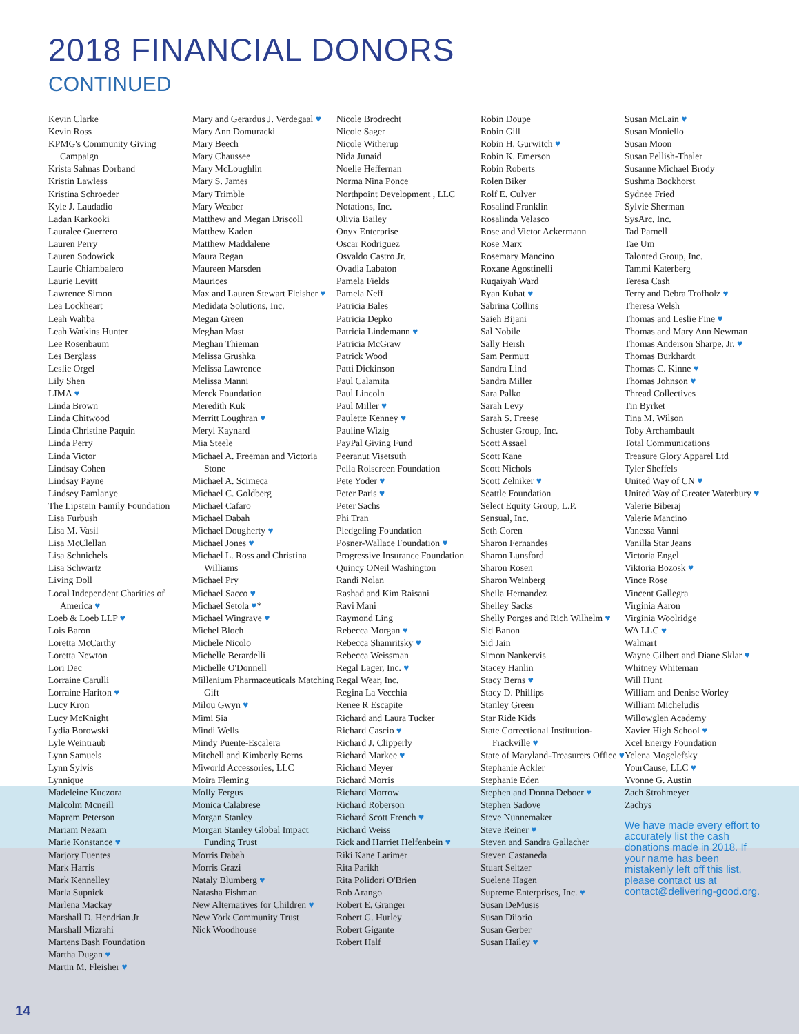2018 FINANCIAL DONORS
CONTINUED
Kevin Clarke
Kevin Ross
KPMG's Community Giving Campaign
Krista Sahnas Dorband
Kristin Lawless
Kristina Schroeder
Kyle J. Laudadio
Ladan Karkooki
Lauralee Guerrero
Lauren Perry
Lauren Sodowick
Laurie Chiambalero
Laurie Levitt
Lawrence Simon
Lea Lockheart
Leah Wahba
Leah Watkins Hunter
Lee Rosenbaum
Les Berglass
Leslie Orgel
Lily Shen
LIMA ♥
Linda Brown
Linda Chitwood
Linda Christine Paquin
Linda Perry
Linda Victor
Lindsay Cohen
Lindsay Payne
Lindsey Pamlanye
The Lipstein Family Foundation
Lisa Furbush
Lisa M. Vasil
Lisa McClellan
Lisa Schnichels
Lisa Schwartz
Living Doll
Local Independent Charities of America ♥
Loeb & Loeb LLP ♥
Lois Baron
Loretta McCarthy
Loretta Newton
Lori Dec
Lorraine Carulli
Lorraine Hariton ♥
Lucy Kron
Lucy McKnight
Lydia Borowski
Lyle Weintraub
Lynn Samuels
Lynn Sylvis
Lynnique
Madeleine Kuczora
Malcolm Mcneill
Maprem Peterson
Mariam Nezam
Marie Konstance ♥
Marjory Fuentes
Mark Harris
Mark Kennelley
Marla Supnick
Marlena Mackay
Marshall D. Hendrian Jr
Marshall Mizrahi
Martens Bash Foundation
Martha Dugan ♥
Martin M. Fleisher ♥
Mary and Gerardus J. Verdegaal ♥
Mary Ann Domuracki
Mary Beech
Mary Chaussee
Mary McLoughlin
Mary S. James
Mary Trimble
Mary Weaber
Matthew and Megan Driscoll
Matthew Kaden
Matthew Maddalene
Maura Regan
Maureen Marsden
Maurices
Max and Lauren Stewart Fleisher ♥
Medidata Solutions, Inc.
Megan Green
Meghan Mast
Meghan Thieman
Melissa Grushka
Melissa Lawrence
Melissa Manni
Merck Foundation
Meredith Kuk
Merritt Loughran ♥
Meryl Kaynard
Mia Steele
Michael A. Freeman and Victoria Stone
Michael A. Scimeca
Michael C. Goldberg
Michael Cafaro
Michael Dabah
Michael Dougherty ♥
Michael Jones ♥
Michael L. Ross and Christina Williams
Michael Pry
Michael Sacco ♥
Michael Setola ♥*
Michael Wingrave ♥
Michel Bloch
Michele Nicolo
Michelle Berardelli
Michelle O'Donnell
Millenium Pharmaceuticals Matching Gift
Milou Gwyn ♥
Mimi Sia
Mindi Wells
Mindy Puente-Escalera
Mitchell and Kimberly Berns
Miworld Accessories, LLC
Moira Fleming
Molly Fergus
Monica Calabrese
Morgan Stanley
Morgan Stanley Global Impact Funding Trust
Morris Dabah
Morris Grazi
Nataly Blumberg ♥
Natasha Fishman
New Alternatives for Children ♥
New York Community Trust
Nick Woodhouse
Nicole Brodrecht
Nicole Sager
Nicole Witherup
Nida Junaid
Noelle Heffernan
Norma Nina Ponce
Northpoint Development , LLC
Notations, Inc.
Olivia Bailey
Onyx Enterprise
Oscar Rodriguez
Osvaldo Castro Jr.
Ovadia Labaton
Pamela Fields
Pamela Neff
Patricia Bales
Patricia Depko
Patricia Lindemann ♥
Patricia McGraw
Patrick Wood
Patti Dickinson
Paul Calamita
Paul Lincoln
Paul Miller ♥
Paulette Kenney ♥
Pauline Wizig
PayPal Giving Fund
Peeranut Visetsuth
Pella Rolscreen Foundation
Pete Yoder ♥
Peter Paris ♥
Peter Sachs
Phi Tran
Pledgeling Foundation
Posner-Wallace Foundation ♥
Progressive Insurance Foundation
Quincy ONeil Washington
Randi Nolan
Rashad and Kim Raisani
Ravi Mani
Raymond Ling
Rebecca Morgan ♥
Rebecca Shamritsky ♥
Rebecca Weissman
Regal Lager, Inc. ♥
Regal Wear, Inc.
Regina La Vecchia
Renee R Escapite
Richard and Laura Tucker
Richard Cascio ♥
Richard J. Clipperly
Richard Markee ♥
Richard Meyer
Richard Morris
Richard Morrow
Richard Roberson
Richard Scott French ♥
Richard Weiss
Rick and Harriet Helfenbein ♥
Riki Kane Larimer
Rita Parikh
Rita Polidori O'Brien
Rob Arango
Robert E. Granger
Robert G. Hurley
Robert Gigante
Robert Half
Robin Doupe
Robin Gill
Robin H. Gurwitch ♥
Robin K. Emerson
Robin Roberts
Rolen Biker
Rolf E. Culver
Rosalind Franklin
Rosalinda Velasco
Rose and Victor Ackermann
Rose Marx
Rosemary Mancino
Roxane Agostinelli
Ruqaiyah Ward
Ryan Kubat ♥
Sabrina Collins
Saieh Bijani
Sal Nobile
Sally Hersh
Sam Permutt
Sandra Lind
Sandra Miller
Sara Palko
Sarah Levy
Sarah S. Freese
Schuster Group, Inc.
Scott Assael
Scott Kane
Scott Nichols
Scott Zelniker ♥
Seattle Foundation
Select Equity Group, L.P.
Sensual, Inc.
Seth Coren
Sharon Fernandes
Sharon Lunsford
Sharon Rosen
Sharon Weinberg
Sheila Hernandez
Shelley Sacks
Shelly Porges and Rich Wilhelm ♥
Sid Banon
Sid Jain
Simon Nankervis
Stacey Hanlin
Stacy Berns ♥
Stacy D. Phillips
Stanley Green
Star Ride Kids
State Correctional Institution-Frackville ♥
State of Maryland-Treasurers Office ♥
Stephanie Ackler
Stephanie Eden
Stephen and Donna Deboer ♥
Stephen Sadove
Steve Nunnemaker
Steve Reiner ♥
Steven and Sandra Gallacher
Steven Castaneda
Stuart Seltzer
Suelene Hagen
Supreme Enterprises, Inc. ♥
Susan DeMusis
Susan Diiorio
Susan Gerber
Susan Hailey ♥
Susan McLain ♥
Susan Moniello
Susan Moon
Susan Pellish-Thaler
Susanne Michael Brody
Sushma Bockhorst
Sydnee Fried
Sylvie Sherman
SysArc, Inc.
Tad Parnell
Tae Um
Talonted Group, Inc.
Tammi Katerberg
Teresa Cash
Terry and Debra Trofholz ♥
Theresa Welsh
Thomas and Leslie Fine ♥
Thomas and Mary Ann Newman
Thomas Anderson Sharpe, Jr. ♥
Thomas Burkhardt
Thomas C. Kinne ♥
Thomas Johnson ♥
Thread Collectives
Tin Byrket
Tina M. Wilson
Toby Archambault
Total Communications
Treasure Glory Apparel Ltd
Tyler Sheffels
United Way of CN ♥
United Way of Greater Waterbury ♥
Valerie Biberaj
Valerie Mancino
Vanessa Vanni
Vanilla Star Jeans
Victoria Engel
Viktoria Bozosk ♥
Vince Rose
Vincent Gallegra
Virginia Aaron
Virginia Woolridge
WA LLC ♥
Walmart
Wayne Gilbert and Diane Sklar ♥
Whitney Whiteman
Will Hunt
William and Denise Worley
William Micheludis
Willowglen Academy
Xavier High School ♥
Xcel Energy Foundation
Yelena Mogelefsky
YourCause, LLC ♥
Yvonne G. Austin
Zach Strohmeyer
Zachys
We have made every effort to accurately list the cash donations made in 2018. If your name has been mistakenly left off this list, please contact us at contact@delivering-good.org.
14